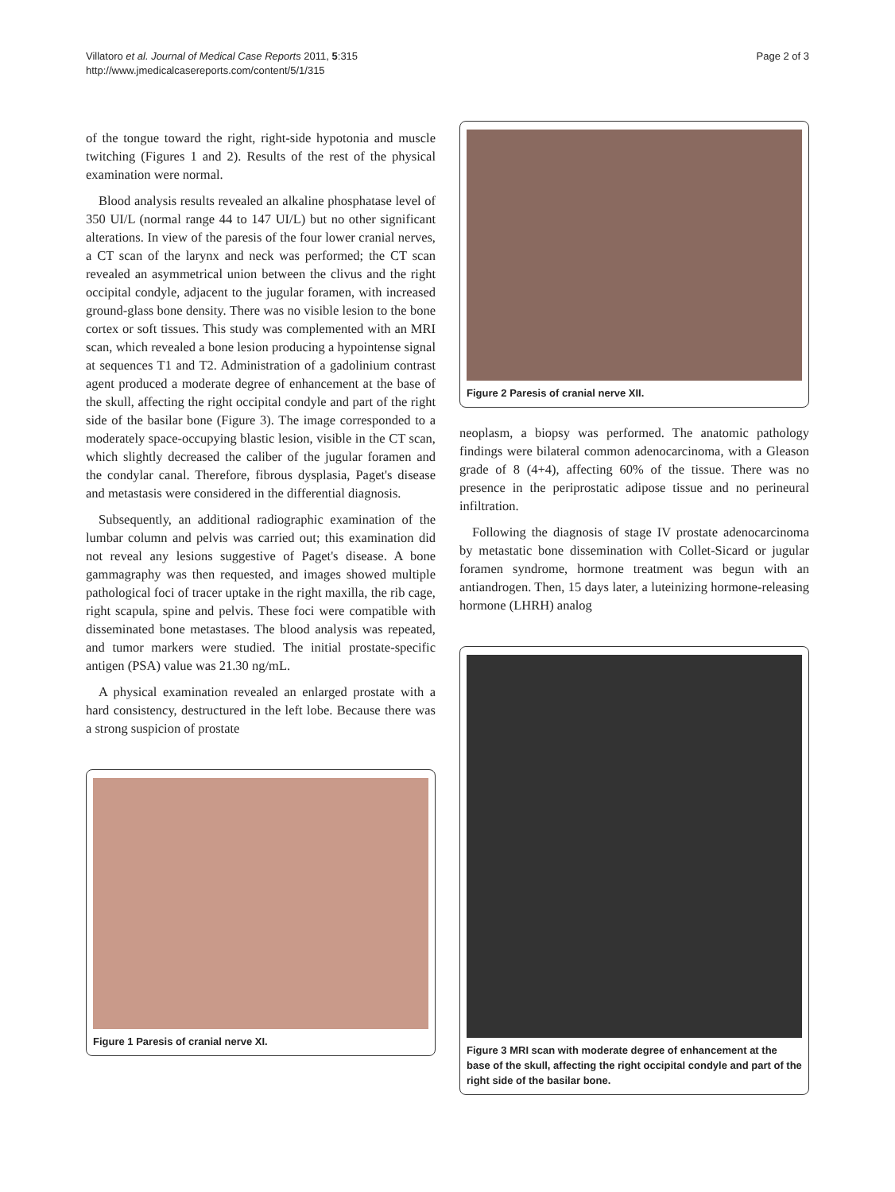Villatoro et al. Journal of Medical Case Reports 2011, 5:315
http://www.jmedicalcasereports.com/content/5/1/315
Page 2 of 3
of the tongue toward the right, right-side hypotonia and muscle twitching (Figures 1 and 2). Results of the rest of the physical examination were normal.
Blood analysis results revealed an alkaline phosphatase level of 350 UI/L (normal range 44 to 147 UI/L) but no other significant alterations. In view of the paresis of the four lower cranial nerves, a CT scan of the larynx and neck was performed; the CT scan revealed an asymmetrical union between the clivus and the right occipital condyle, adjacent to the jugular foramen, with increased ground-glass bone density. There was no visible lesion to the bone cortex or soft tissues. This study was complemented with an MRI scan, which revealed a bone lesion producing a hypointense signal at sequences T1 and T2. Administration of a gadolinium contrast agent produced a moderate degree of enhancement at the base of the skull, affecting the right occipital condyle and part of the right side of the basilar bone (Figure 3). The image corresponded to a moderately space-occupying blastic lesion, visible in the CT scan, which slightly decreased the caliber of the jugular foramen and the condylar canal. Therefore, fibrous dysplasia, Paget's disease and metastasis were considered in the differential diagnosis.
Subsequently, an additional radiographic examination of the lumbar column and pelvis was carried out; this examination did not reveal any lesions suggestive of Paget's disease. A bone gammagraphy was then requested, and images showed multiple pathological foci of tracer uptake in the right maxilla, the rib cage, right scapula, spine and pelvis. These foci were compatible with disseminated bone metastases. The blood analysis was repeated, and tumor markers were studied. The initial prostate-specific antigen (PSA) value was 21.30 ng/mL.
A physical examination revealed an enlarged prostate with a hard consistency, destructured in the left lobe. Because there was a strong suspicion of prostate
Figure 1 Paresis of cranial nerve XI.
Figure 2 Paresis of cranial nerve XII.
neoplasm, a biopsy was performed. The anatomic pathology findings were bilateral common adenocarcinoma, with a Gleason grade of 8 (4+4), affecting 60% of the tissue. There was no presence in the periprostatic adipose tissue and no perineural infiltration.
Following the diagnosis of stage IV prostate adenocarcinoma by metastatic bone dissemination with Collet-Sicard or jugular foramen syndrome, hormone treatment was begun with an antiandrogen. Then, 15 days later, a luteinizing hormone-releasing hormone (LHRH) analog
Figure 3 MRI scan with moderate degree of enhancement at the base of the skull, affecting the right occipital condyle and part of the right side of the basilar bone.